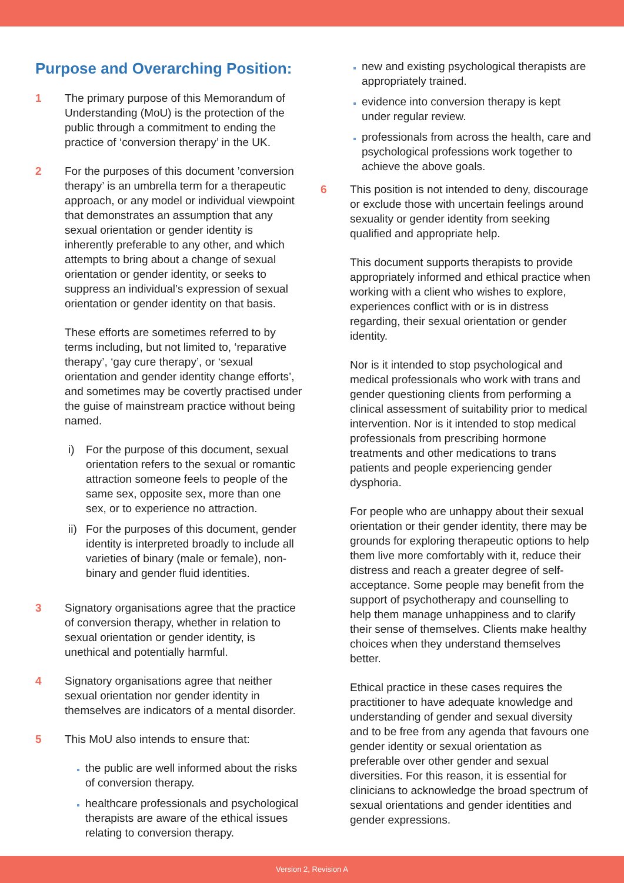Purpose and Overarching Position:
1 The primary purpose of this Memorandum of Understanding (MoU) is the protection of the public through a commitment to ending the practice of ‘conversion therapy’ in the UK.
2 For the purposes of this document ’conversion therapy’ is an umbrella term for a therapeutic approach, or any model or individual viewpoint that demonstrates an assumption that any sexual orientation or gender identity is inherently preferable to any other, and which attempts to bring about a change of sexual orientation or gender identity, or seeks to suppress an individual’s expression of sexual orientation or gender identity on that basis.
These efforts are sometimes referred to by terms including, but not limited to, ‘reparative therapy’, ‘gay cure therapy’, or ‘sexual orientation and gender identity change efforts’, and sometimes may be covertly practised under the guise of mainstream practice without being named.
i) For the purpose of this document, sexual orientation refers to the sexual or romantic attraction someone feels to people of the same sex, opposite sex, more than one sex, or to experience no attraction.
ii)
For the purposes of this document, gender identity is interpreted broadly to include all varieties of binary (male or female), non-binary and gender fluid identities.
3 Signatory organisations agree that the practice of conversion therapy, whether in relation to sexual orientation or gender identity, is unethical and potentially harmful.
4 Signatory organisations agree that neither sexual orientation nor gender identity in themselves are indicators of a mental disorder.
5 This MoU also intends to ensure that:
the public are well informed about the risks of conversion therapy.
healthcare professionals and psychological therapists are aware of the ethical issues relating to conversion therapy.
new and existing psychological therapists are appropriately trained.
evidence into conversion therapy is kept under regular review.
professionals from across the health, care and psychological professions work together to achieve the above goals.
6 This position is not intended to deny, discourage or exclude those with uncertain feelings around sexuality or gender identity from seeking qualified and appropriate help.
This document supports therapists to provide appropriately informed and ethical practice when working with a client who wishes to explore, experiences conflict with or is in distress regarding, their sexual orientation or gender identity.
Nor is it intended to stop psychological and medical professionals who work with trans and gender questioning clients from performing a clinical assessment of suitability prior to medical intervention. Nor is it intended to stop medical professionals from prescribing hormone treatments and other medications to trans patients and people experiencing gender dysphoria.
For people who are unhappy about their sexual orientation or their gender identity, there may be grounds for exploring therapeutic options to help them live more comfortably with it, reduce their distress and reach a greater degree of self-acceptance. Some people may benefit from the support of psychotherapy and counselling to help them manage unhappiness and to clarify their sense of themselves. Clients make healthy choices when they understand themselves better.
Ethical practice in these cases requires the practitioner to have adequate knowledge and understanding of gender and sexual diversity and to be free from any agenda that favours one gender identity or sexual orientation as preferable over other gender and sexual diversities. For this reason, it is essential for clinicians to acknowledge the broad spectrum of sexual orientations and gender identities and gender expressions.
Version 2, Revision A